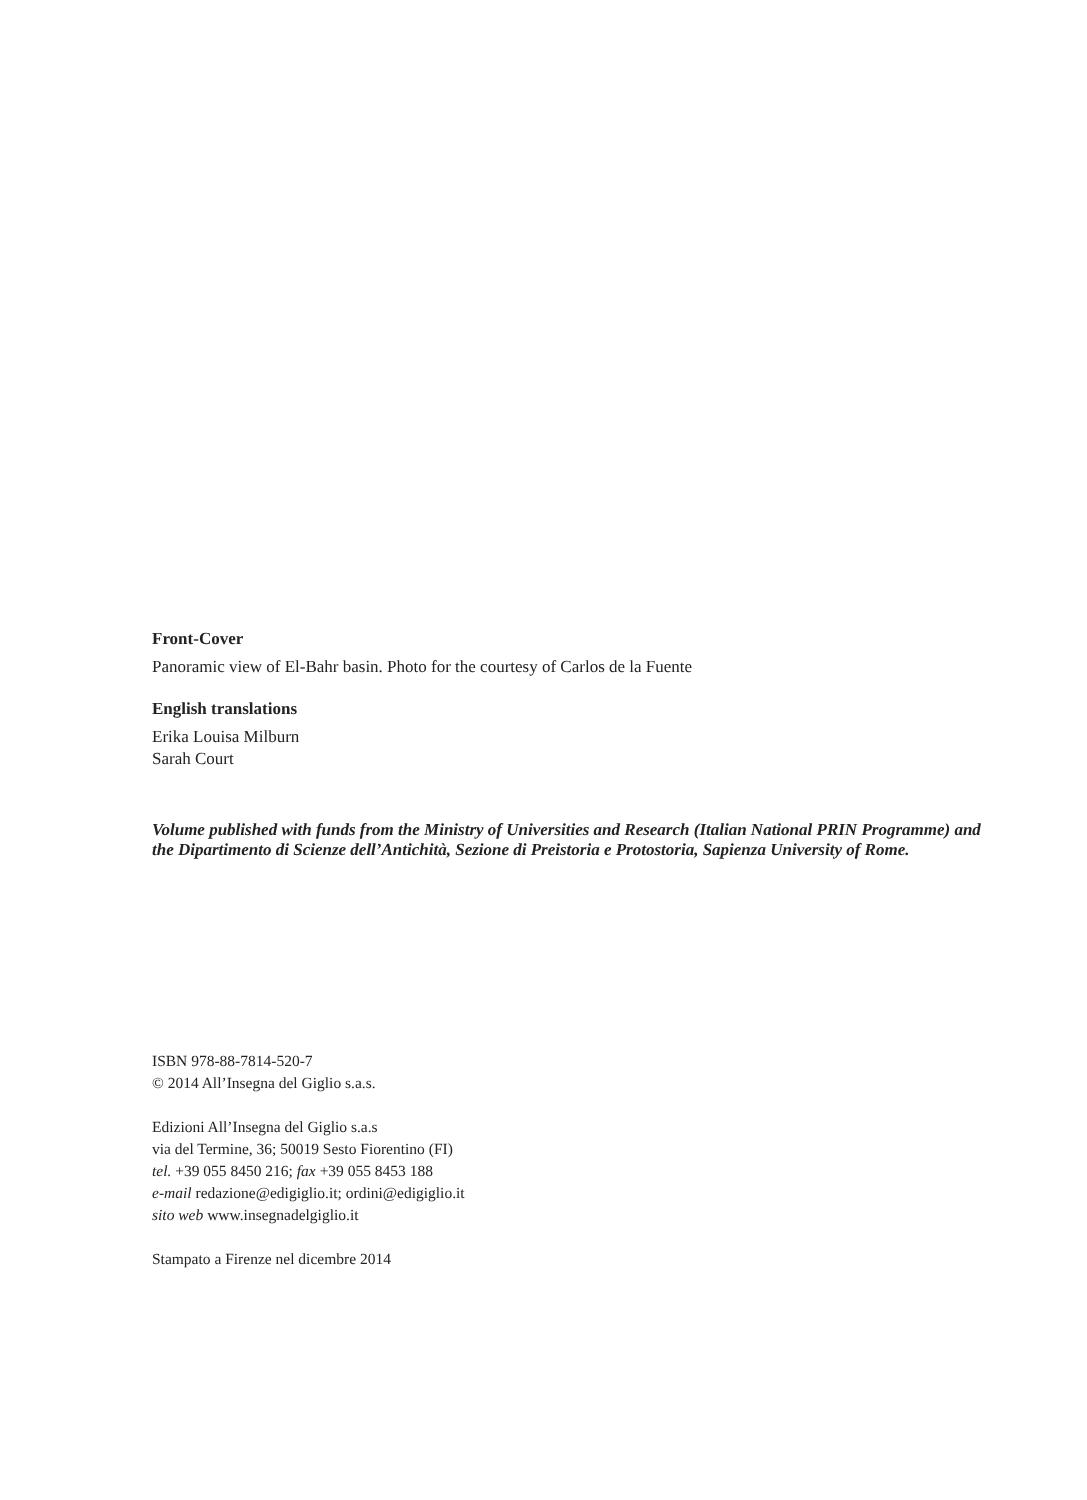Front-Cover
Panoramic view of El-Bahr basin. Photo for the courtesy of Carlos de la Fuente
English translations
Erika Louisa Milburn
Sarah Court
Volume published with funds from the Ministry of Universities and Research (Italian National PRIN Programme) and the Dipartimento di Scienze dell’Antichità, Sezione di Preistoria e Protostoria, Sapienza University of Rome.
ISBN 978-88-7814-520-7
© 2014 All’Insegna del Giglio s.a.s.
Edizioni All’Insegna del Giglio s.a.s
via del Termine, 36; 50019 Sesto Fiorentino (FI)
tel. +39 055 8450 216; fax +39 055 8453 188
e-mail redazione@edigiglio.it; ordini@edigiglio.it
sito web www.insegnadelgiglio.it
Stampato a Firenze nel dicembre 2014